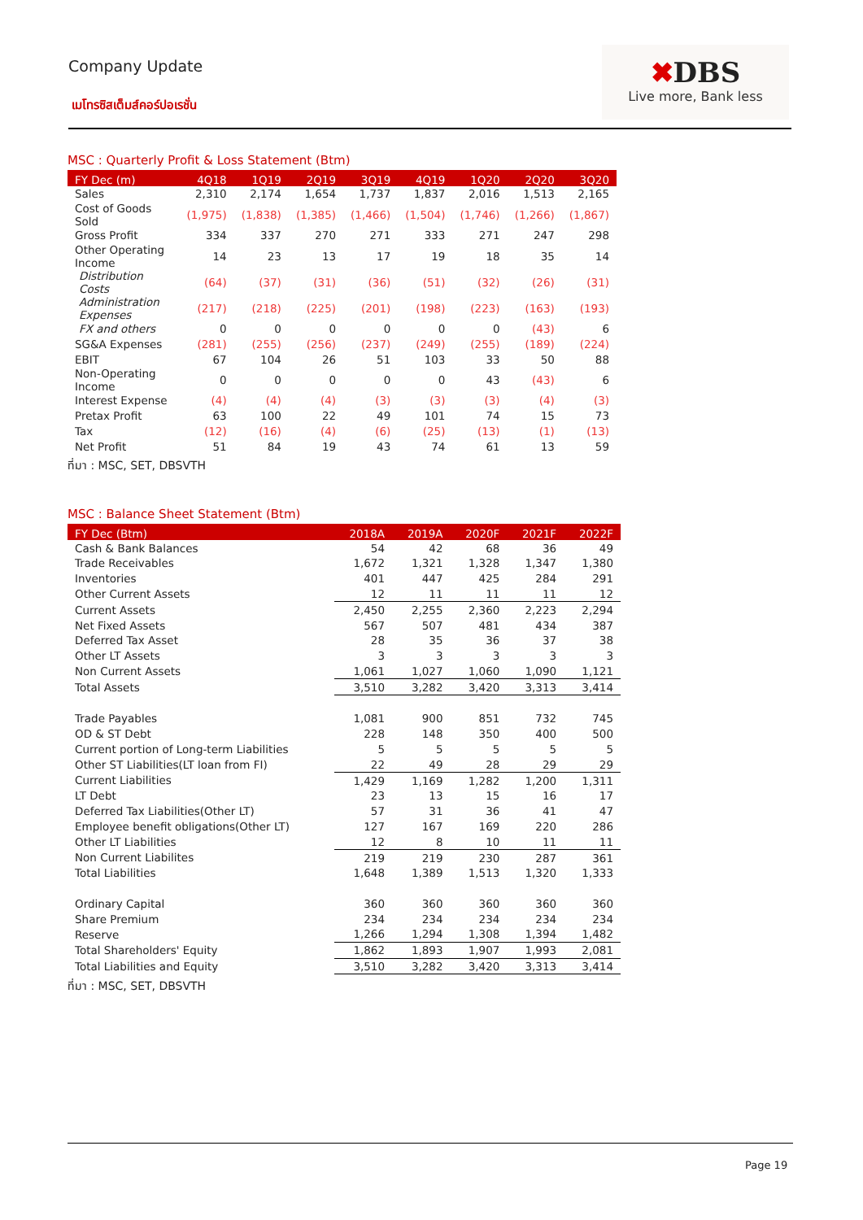Company Update
เมโทรซิสเต็มส์คอร์ปอเรชั่น
✖DBS
Live more, Bank less
MSC : Quarterly Profit & Loss Statement (Btm)
| FY Dec (m) | 4Q18 | 1Q19 | 2Q19 | 3Q19 | 4Q19 | 1Q20 | 2Q20 | 3Q20 |
| --- | --- | --- | --- | --- | --- | --- | --- | --- |
| Sales | 2,310 | 2,174 | 1,654 | 1,737 | 1,837 | 2,016 | 1,513 | 2,165 |
| Cost of Goods Sold | (1,975) | (1,838) | (1,385) | (1,466) | (1,504) | (1,746) | (1,266) | (1,867) |
| Gross Profit | 334 | 337 | 270 | 271 | 333 | 271 | 247 | 298 |
| Other Operating Income | 14 | 23 | 13 | 17 | 19 | 18 | 35 | 14 |
| Distribution Costs | (64) | (37) | (31) | (36) | (51) | (32) | (26) | (31) |
| Administration Expenses | (217) | (218) | (225) | (201) | (198) | (223) | (163) | (193) |
| FX and others | 0 | 0 | 0 | 0 | 0 | 0 | (43) | 6 |
| SG&A Expenses | (281) | (255) | (256) | (237) | (249) | (255) | (189) | (224) |
| EBIT | 67 | 104 | 26 | 51 | 103 | 33 | 50 | 88 |
| Non-Operating Income | 0 | 0 | 0 | 0 | 0 | 43 | (43) | 6 |
| Interest Expense | (4) | (4) | (4) | (3) | (3) | (3) | (4) | (3) |
| Pretax Profit | 63 | 100 | 22 | 49 | 101 | 74 | 15 | 73 |
| Tax | (12) | (16) | (4) | (6) | (25) | (13) | (1) | (13) |
| Net Profit | 51 | 84 | 19 | 43 | 74 | 61 | 13 | 59 |
ที่มา : MSC, SET, DBSVTH
MSC : Balance Sheet Statement (Btm)
| FY Dec (Btm) | 2018A | 2019A | 2020F | 2021F | 2022F |
| --- | --- | --- | --- | --- | --- |
| Cash & Bank Balances | 54 | 42 | 68 | 36 | 49 |
| Trade Receivables | 1,672 | 1,321 | 1,328 | 1,347 | 1,380 |
| Inventories | 401 | 447 | 425 | 284 | 291 |
| Other Current Assets | 12 | 11 | 11 | 11 | 12 |
| Current Assets | 2,450 | 2,255 | 2,360 | 2,223 | 2,294 |
| Net Fixed Assets | 567 | 507 | 481 | 434 | 387 |
| Deferred Tax Asset | 28 | 35 | 36 | 37 | 38 |
| Other LT Assets | 3 | 3 | 3 | 3 | 3 |
| Non Current Assets | 1,061 | 1,027 | 1,060 | 1,090 | 1,121 |
| Total Assets | 3,510 | 3,282 | 3,420 | 3,313 | 3,414 |
| Trade Payables | 1,081 | 900 | 851 | 732 | 745 |
| OD & ST Debt | 228 | 148 | 350 | 400 | 500 |
| Current portion of Long-term Liabilities | 5 | 5 | 5 | 5 | 5 |
| Other ST Liabilities(LT loan from FI) | 22 | 49 | 28 | 29 | 29 |
| Current Liabilities | 1,429 | 1,169 | 1,282 | 1,200 | 1,311 |
| LT Debt | 23 | 13 | 15 | 16 | 17 |
| Deferred Tax Liabilities(Other LT) | 57 | 31 | 36 | 41 | 47 |
| Employee benefit obligations(Other LT) | 127 | 167 | 169 | 220 | 286 |
| Other LT Liabilities | 12 | 8 | 10 | 11 | 11 |
| Non Current Liabilites | 219 | 219 | 230 | 287 | 361 |
| Total Liabilities | 1,648 | 1,389 | 1,513 | 1,320 | 1,333 |
| Ordinary Capital | 360 | 360 | 360 | 360 | 360 |
| Share Premium | 234 | 234 | 234 | 234 | 234 |
| Reserve | 1,266 | 1,294 | 1,308 | 1,394 | 1,482 |
| Total Shareholders' Equity | 1,862 | 1,893 | 1,907 | 1,993 | 2,081 |
| Total Liabilities and Equity | 3,510 | 3,282 | 3,420 | 3,313 | 3,414 |
ที่มา : MSC, SET, DBSVTH
Page 19